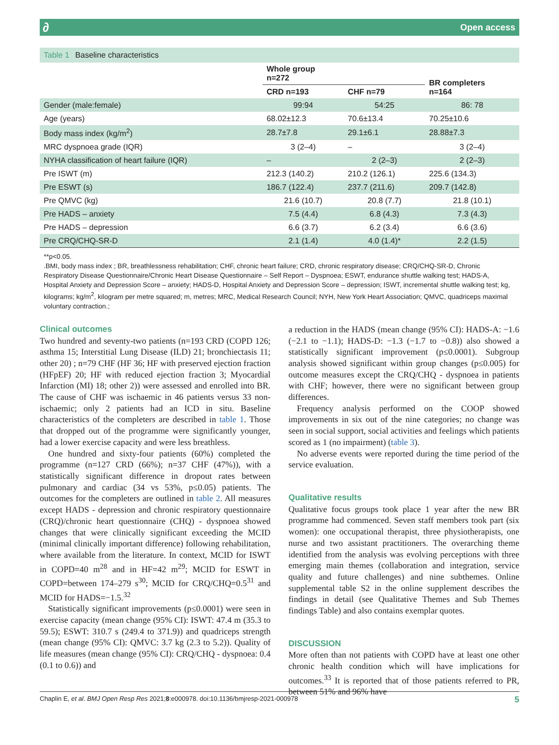∂ Open access
Table 1 Baseline characteristics
| | Whole group n=272 | | BR completers n=164 |
| --- | --- | --- | --- |
| | CRD n=193 | CHF n=79 | |
| Gender (male:female) | 99:94 | 54:25 | 86: 78 |
| Age (years) | 68.02±12.3 | 70.6±13.4 | 70.25±10.6 |
| Body mass index (kg/m<sup>2</sup>) | 28.7±7.8 | 29.1±6.1 | 28.88±7.3 |
| MRC dyspnoea grade (IQR) | 3 (2–4) | – | 3 (2–4) |
| NYHA classification of heart failure (IQR) | – | 2 (2–3) | 2 (2–3) |
| Pre ISWT (m) | 212.3 (140.2) | 210.2 (126.1) | 225.6 (134.3) |
| Pre ESWT (s) | 186.7 (122.4) | 237.7 (211.6) | 209.7 (142.8) |
| Pre QMVC (kg) | 21.6 (10.7) | 20.8 (7.7) | 21.8 (10.1) |
| Pre HADS – anxiety | 7.5 (4.4) | 6.8 (4.3) | 7.3 (4.3) |
| Pre HADS – depression | 6.6 (3.7) | 6.2 (3.4) | 6.6 (3.6) |
| Pre CRQ/CHQ-SR-D | 2.1 (1.4) | 4.0 (1.4)* | 2.2 (1.5) |
**p<0.05.
.BMI, body mass index ; BR, breathlessness rehabilitation; CHF, chronic heart failure; CRD, chronic respiratory disease; CRQ/CHQ-SR-D, Chronic Respiratory Disease Questionnaire/Chronic Heart Disease Questionnaire – Self Report – Dyspnoea; ESWT, endurance shuttle walking test; HADS-A, Hospital Anxiety and Depression Score – anxiety; HADS-D, Hospital Anxiety and Depression Score – depression; ISWT, incremental shuttle walking test; kg, kilograms; kg/m<sup>2</sup>, kilogram per metre squared; m, metres; MRC, Medical Research Council; NYH, New York Heart Association; QMVC, quadriceps maximal voluntary contraction.;
Clinical outcomes
Two hundred and seventy-two patients (n=193 CRD (COPD 126; asthma 15; Interstitial Lung Disease (ILD) 21; bronchiectasis 11; other 20) ; n=79 CHF (HF 36; HF with preserved ejection fraction (HFpEF) 20; HF with reduced ejection fraction 3; Myocardial Infarction (MI) 18; other 2)) were assessed and enrolled into BR. The cause of CHF was ischaemic in 46 patients versus 33 non-ischaemic; only 2 patients had an ICD in situ. Baseline characteristics of the completers are described in table 1. Those that dropped out of the programme were significantly younger, had a lower exercise capacity and were less breathless.
One hundred and sixty-four patients (60%) completed the programme (n=127 CRD (66%); n=37 CHF (47%)), with a statistically significant difference in dropout rates between pulmonary and cardiac (34 vs 53%, p≤0.05) patients. The outcomes for the completers are outlined in table 2. All measures except HADS - depression and chronic respiratory questionnaire (CRQ)/chronic heart questionnaire (CHQ) - dyspnoea showed changes that were clinically significant exceeding the MCID (minimal clinically important difference) following rehabilitation, where available from the literature. In context, MCID for ISWT in COPD=40 m<sup>28</sup> and in HF=42 m<sup>29</sup>; MCID for ESWT in COPD=between 174–279 s<sup>30</sup>; MCID for CRQ/CHQ=0.5<sup>31</sup> and MCID for HADS=−1.5.<sup>32</sup>
Statistically significant improvements (p≤0.0001) were seen in exercise capacity (mean change (95% CI): ISWT: 47.4 m (35.3 to 59.5); ESWT: 310.7 s (249.4 to 371.9)) and quadriceps strength (mean change (95% CI): QMVC: 3.7 kg (2.3 to 5.2)). Quality of life measures (mean change (95% CI): CRQ/CHQ - dyspnoea: 0.4 (0.1 to 0.6)) and
a reduction in the HADS (mean change (95% CI): HADS-A: −1.6 (−2.1 to −1.1); HADS-D: −1.3 (−1.7 to −0.8)) also showed a statistically significant improvement (p≤0.0001). Subgroup analysis showed significant within group changes (p≤0.005) for outcome measures except the CRQ/CHQ - dyspnoea in patients with CHF; however, there were no significant between group differences.
Frequency analysis performed on the COOP showed improvements in six out of the nine categories; no change was seen in social support, social activities and feelings which patients scored as 1 (no impairment) (table 3).
No adverse events were reported during the time period of the service evaluation.
Qualitative results
Qualitative focus groups took place 1 year after the new BR programme had commenced. Seven staff members took part (six women): one occupational therapist, three physiotherapists, one nurse and two assistant practitioners. The overarching theme identified from the analysis was evolving perceptions with three emerging main themes (collaboration and integration, service quality and future challenges) and nine subthemes. Online supplemental table S2 in the online supplement describes the findings in detail (see Qualitative Themes and Sub Themes findings Table) and also contains exemplar quotes.
DISCUSSION
More often than not patients with COPD have at least one other chronic health condition which will have implications for outcomes.<sup>33</sup> It is reported that of those patients referred to PR, between 51% and 96% have
Chaplin E, et al. BMJ Open Resp Res 2021;8:e000978. doi:10.1136/bmjresp-2021-000978 5